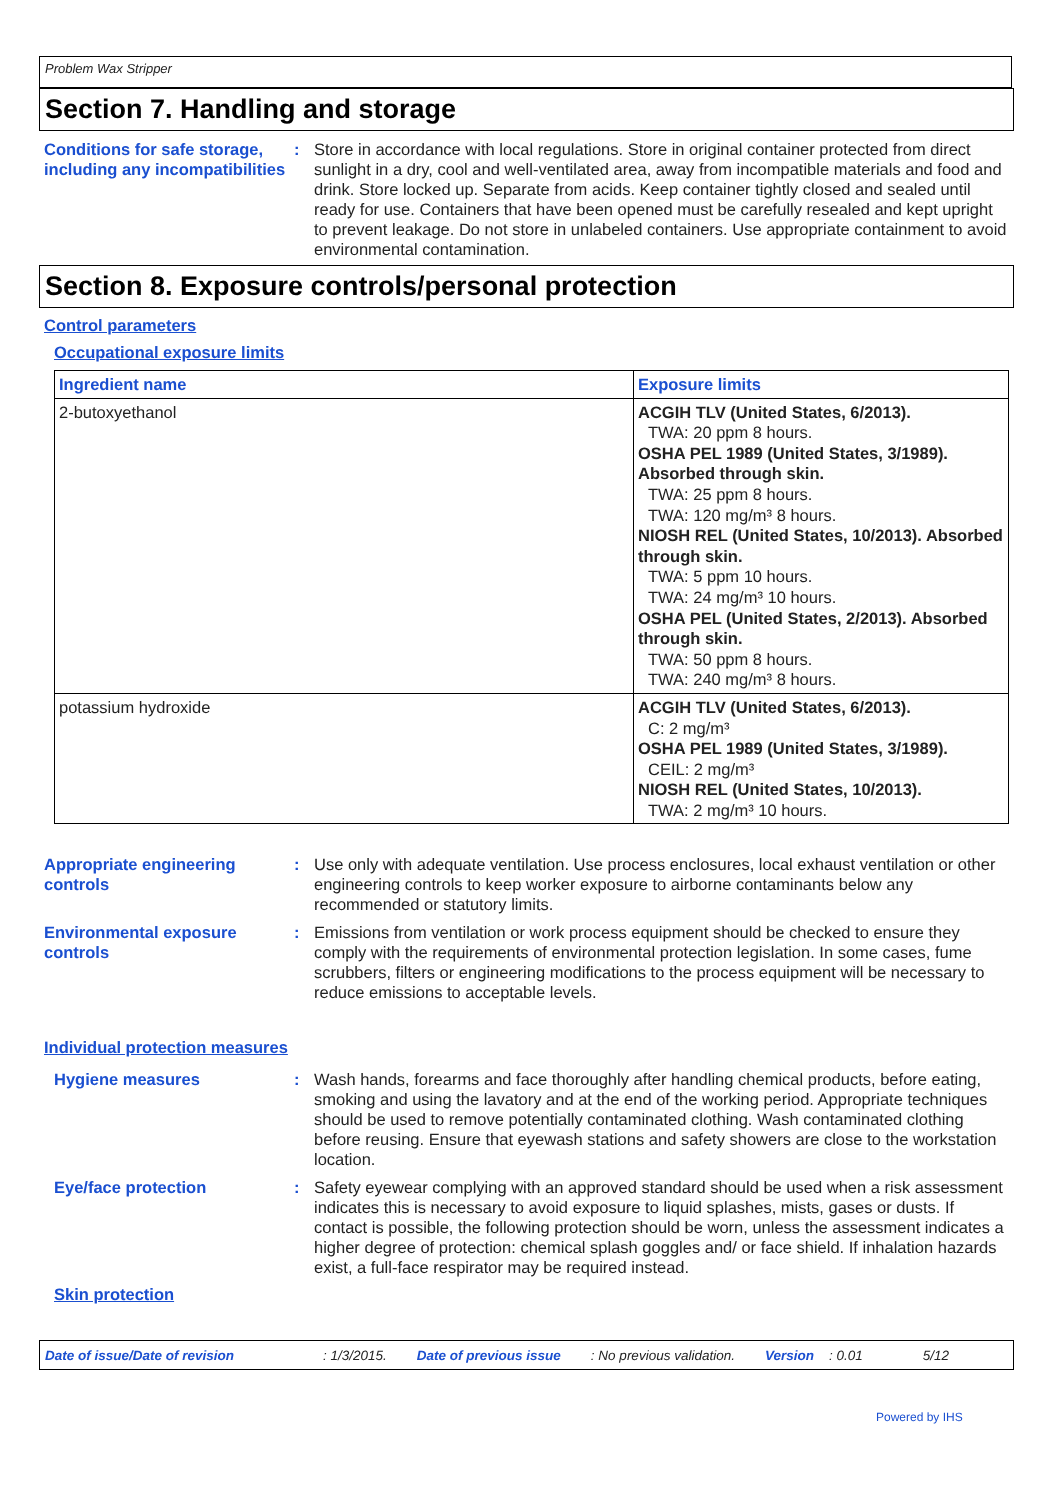Problem Wax Stripper
Section 7. Handling and storage
Conditions for safe storage, including any incompatibilities
: Store in accordance with local regulations. Store in original container protected from direct sunlight in a dry, cool and well-ventilated area, away from incompatible materials and food and drink. Store locked up. Separate from acids. Keep container tightly closed and sealed until ready for use. Containers that have been opened must be carefully resealed and kept upright to prevent leakage. Do not store in unlabeled containers. Use appropriate containment to avoid environmental contamination.
Section 8. Exposure controls/personal protection
Control parameters
Occupational exposure limits
| Ingredient name | Exposure limits |
| --- | --- |
| 2-butoxyethanol | ACGIH TLV (United States, 6/2013). TWA: 20 ppm 8 hours. OSHA PEL 1989 (United States, 3/1989). Absorbed through skin. TWA: 25 ppm 8 hours. TWA: 120 mg/m³ 8 hours. NIOSH REL (United States, 10/2013). Absorbed through skin. TWA: 5 ppm 10 hours. TWA: 24 mg/m³ 10 hours. OSHA PEL (United States, 2/2013). Absorbed through skin. TWA: 50 ppm 8 hours. TWA: 240 mg/m³ 8 hours. |
| potassium hydroxide | ACGIH TLV (United States, 6/2013). C: 2 mg/m³ OSHA PEL 1989 (United States, 3/1989). CEIL: 2 mg/m³ NIOSH REL (United States, 10/2013). TWA: 2 mg/m³ 10 hours. |
Appropriate engineering controls
: Use only with adequate ventilation. Use process enclosures, local exhaust ventilation or other engineering controls to keep worker exposure to airborne contaminants below any recommended or statutory limits.
Environmental exposure controls
: Emissions from ventilation or work process equipment should be checked to ensure they comply with the requirements of environmental protection legislation. In some cases, fume scrubbers, filters or engineering modifications to the process equipment will be necessary to reduce emissions to acceptable levels.
Individual protection measures
Hygiene measures : Wash hands, forearms and face thoroughly after handling chemical products, before eating, smoking and using the lavatory and at the end of the working period. Appropriate techniques should be used to remove potentially contaminated clothing. Wash contaminated clothing before reusing. Ensure that eyewash stations and safety showers are close to the workstation location.
Eye/face protection : Safety eyewear complying with an approved standard should be used when a risk assessment indicates this is necessary to avoid exposure to liquid splashes, mists, gases or dusts. If contact is possible, the following protection should be worn, unless the assessment indicates a higher degree of protection: chemical splash goggles and/ or face shield. If inhalation hazards exist, a full-face respirator may be required instead.
Skin protection
Date of issue/Date of revision: 1/3/2015. Date of previous issue: No previous validation. Version: 0.01 5/12
Powered by IHS